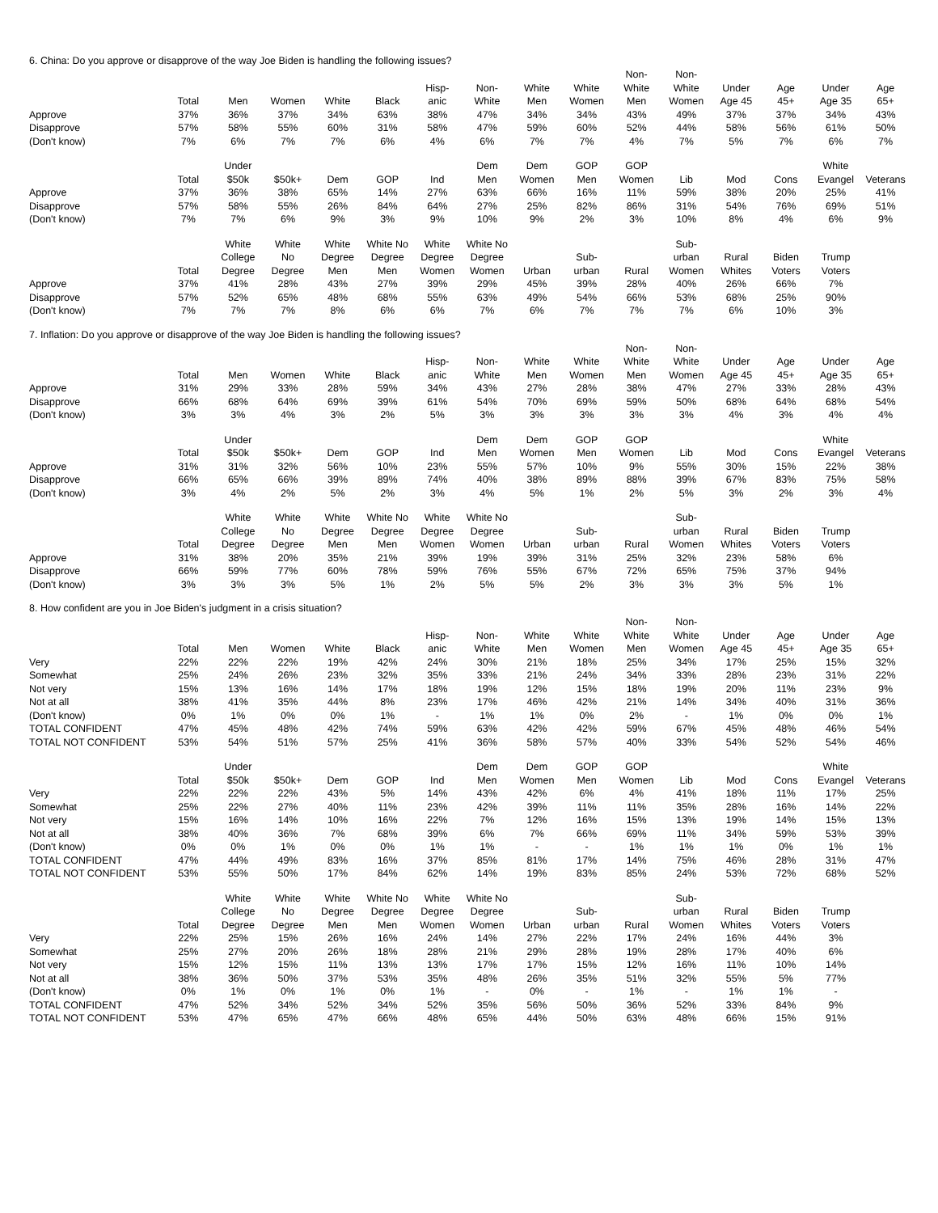6. China: Do you approve or disapprove of the way Joe Biden is handling the following issues?
| | Total | Men | Women | White | Black | Hisp- anic | Non- White | White Men | White Women | Non- White Men | Non- White Women | Under Age 45 | Age 45+ | Under Age 35 | Age 65+ |
| --- | --- | --- | --- | --- | --- | --- | --- | --- | --- | --- | --- | --- | --- | --- | --- |
| Approve | 37% | 36% | 37% | 34% | 63% | 38% | 47% | 34% | 34% | 43% | 49% | 37% | 37% | 34% | 43% |
| Disapprove | 57% | 58% | 55% | 60% | 31% | 58% | 47% | 59% | 60% | 52% | 44% | 58% | 56% | 61% | 50% |
| (Don't know) | 7% | 6% | 7% | 7% | 6% | 4% | 6% | 7% | 7% | 4% | 7% | 5% | 7% | 6% | 7% |
| | Total | Under $50k | $50k+ | Dem | GOP | Ind | Dem Men | Dem Women | GOP Men | GOP Women | Lib | Mod | Cons | White Evangel | Veterans |
| --- | --- | --- | --- | --- | --- | --- | --- | --- | --- | --- | --- | --- | --- | --- | --- |
| Approve | 37% | 36% | 38% | 65% | 14% | 27% | 63% | 66% | 16% | 11% | 59% | 38% | 20% | 25% | 41% |
| Disapprove | 57% | 58% | 55% | 26% | 84% | 64% | 27% | 25% | 82% | 86% | 31% | 54% | 76% | 69% | 51% |
| (Don't know) | 7% | 7% | 6% | 9% | 3% | 9% | 10% | 9% | 2% | 3% | 10% | 8% | 4% | 6% | 9% |
| | Total | White College Degree | White No Degree | White Degree Men | White No Degree Men | White Degree Women | White No Degree Women | Urban | Sub- urban | Rural | Sub- urban Women | Rural Whites | Biden Voters | Trump Voters | |
| --- | --- | --- | --- | --- | --- | --- | --- | --- | --- | --- | --- | --- | --- | --- | --- |
| Approve | 37% | 41% | 28% | 43% | 27% | 39% | 29% | 45% | 39% | 28% | 40% | 26% | 66% | 7% | |
| Disapprove | 57% | 52% | 65% | 48% | 68% | 55% | 63% | 49% | 54% | 66% | 53% | 68% | 25% | 90% | |
| (Don't know) | 7% | 7% | 7% | 8% | 6% | 6% | 7% | 6% | 7% | 7% | 7% | 6% | 10% | 3% | |
7. Inflation: Do you approve or disapprove of the way Joe Biden is handling the following issues?
| | Total | Men | Women | White | Black | Hisp- anic | Non- White | White Men | White Women | Non- White Men | Non- White Women | Under Age 45 | Age 45+ | Under Age 35 | Age 65+ |
| --- | --- | --- | --- | --- | --- | --- | --- | --- | --- | --- | --- | --- | --- | --- | --- |
| Approve | 31% | 29% | 33% | 28% | 59% | 34% | 43% | 27% | 28% | 38% | 47% | 27% | 33% | 28% | 43% |
| Disapprove | 66% | 68% | 64% | 69% | 39% | 61% | 54% | 70% | 69% | 59% | 50% | 68% | 64% | 68% | 54% |
| (Don't know) | 3% | 3% | 4% | 3% | 2% | 5% | 3% | 3% | 3% | 3% | 3% | 4% | 3% | 4% | 4% |
| | Total | Under $50k | $50k+ | Dem | GOP | Ind | Dem Men | Dem Women | GOP Men | GOP Women | Lib | Mod | Cons | White Evangel | Veterans |
| --- | --- | --- | --- | --- | --- | --- | --- | --- | --- | --- | --- | --- | --- | --- | --- |
| Approve | 31% | 31% | 32% | 56% | 10% | 23% | 55% | 57% | 10% | 9% | 55% | 30% | 15% | 22% | 38% |
| Disapprove | 66% | 65% | 66% | 39% | 89% | 74% | 40% | 38% | 89% | 88% | 39% | 67% | 83% | 75% | 58% |
| (Don't know) | 3% | 4% | 2% | 5% | 2% | 3% | 4% | 5% | 1% | 2% | 5% | 3% | 2% | 3% | 4% |
| | Total | White College Degree | White No Degree | White Degree Men | White No Degree Men | White Degree Women | White No Degree Women | Urban | Sub- urban | Rural | Sub- urban Women | Rural Whites | Biden Voters | Trump Voters | |
| --- | --- | --- | --- | --- | --- | --- | --- | --- | --- | --- | --- | --- | --- | --- | --- |
| Approve | 31% | 38% | 20% | 35% | 21% | 39% | 19% | 39% | 31% | 25% | 32% | 23% | 58% | 6% | |
| Disapprove | 66% | 59% | 77% | 60% | 78% | 59% | 76% | 55% | 67% | 72% | 65% | 75% | 37% | 94% | |
| (Don't know) | 3% | 3% | 3% | 5% | 1% | 2% | 5% | 5% | 2% | 3% | 3% | 3% | 5% | 1% | |
8. How confident are you in Joe Biden's judgment in a crisis situation?
| | Total | Men | Women | White | Black | Hisp- anic | Non- White | White Men | White Women | Non- White Men | Non- White Women | Under Age 45 | Age 45+ | Under Age 35 | Age 65+ |
| --- | --- | --- | --- | --- | --- | --- | --- | --- | --- | --- | --- | --- | --- | --- | --- |
| Very | 22% | 22% | 22% | 19% | 42% | 24% | 30% | 21% | 18% | 25% | 34% | 17% | 25% | 15% | 32% |
| Somewhat | 25% | 24% | 26% | 23% | 32% | 35% | 33% | 21% | 24% | 34% | 33% | 28% | 23% | 31% | 22% |
| Not very | 15% | 13% | 16% | 14% | 17% | 18% | 19% | 12% | 15% | 18% | 19% | 20% | 11% | 23% | 9% |
| Not at all | 38% | 41% | 35% | 44% | 8% | 23% | 17% | 46% | 42% | 21% | 14% | 34% | 40% | 31% | 36% |
| (Don't know) | 0% | 1% | 0% | 0% | 1% | - | 1% | 1% | 0% | 2% | - | 1% | 0% | 0% | 1% |
| TOTAL CONFIDENT | 47% | 45% | 48% | 42% | 74% | 59% | 63% | 42% | 42% | 59% | 67% | 45% | 48% | 46% | 54% |
| TOTAL NOT CONFIDENT | 53% | 54% | 51% | 57% | 25% | 41% | 36% | 58% | 57% | 40% | 33% | 54% | 52% | 54% | 46% |
| | Total | Under $50k | $50k+ | Dem | GOP | Ind | Dem Men | Dem Women | GOP Men | GOP Women | Lib | Mod | Cons | White Evangel | Veterans |
| --- | --- | --- | --- | --- | --- | --- | --- | --- | --- | --- | --- | --- | --- | --- | --- |
| Very | 22% | 22% | 22% | 43% | 5% | 14% | 43% | 42% | 6% | 4% | 41% | 18% | 11% | 17% | 25% |
| Somewhat | 25% | 22% | 27% | 40% | 11% | 23% | 42% | 39% | 11% | 11% | 35% | 28% | 16% | 14% | 22% |
| Not very | 15% | 16% | 14% | 10% | 16% | 22% | 7% | 12% | 16% | 15% | 13% | 19% | 14% | 15% | 13% |
| Not at all | 38% | 40% | 36% | 7% | 68% | 39% | 6% | 7% | 66% | 69% | 11% | 34% | 59% | 53% | 39% |
| (Don't know) | 0% | 0% | 1% | 0% | 0% | 1% | 1% | - | - | 1% | 1% | 1% | 0% | 1% | 1% |
| TOTAL CONFIDENT | 47% | 44% | 49% | 83% | 16% | 37% | 85% | 81% | 17% | 14% | 75% | 46% | 28% | 31% | 47% |
| TOTAL NOT CONFIDENT | 53% | 55% | 50% | 17% | 84% | 62% | 14% | 19% | 83% | 85% | 24% | 53% | 72% | 68% | 52% |
| | Total | White College Degree | White No Degree | White Degree Men | White No Degree Men | White Degree Women | White No Degree Women | Urban | Sub- urban | Rural | Sub- urban Women | Rural Whites | Biden Voters | Trump Voters | |
| --- | --- | --- | --- | --- | --- | --- | --- | --- | --- | --- | --- | --- | --- | --- | --- |
| Very | 22% | 25% | 15% | 26% | 16% | 24% | 14% | 27% | 22% | 17% | 24% | 16% | 44% | 3% | |
| Somewhat | 25% | 27% | 20% | 26% | 18% | 28% | 21% | 29% | 28% | 19% | 28% | 17% | 40% | 6% | |
| Not very | 15% | 12% | 15% | 11% | 13% | 13% | 17% | 17% | 15% | 12% | 16% | 11% | 10% | 14% | |
| Not at all | 38% | 36% | 50% | 37% | 53% | 35% | 48% | 26% | 35% | 51% | 32% | 55% | 5% | 77% | |
| (Don't know) | 0% | 1% | 0% | 1% | 0% | 1% | - | 0% | - | 1% | - | 1% | 1% | - | |
| TOTAL CONFIDENT | 47% | 52% | 34% | 52% | 34% | 52% | 35% | 56% | 50% | 36% | 52% | 33% | 84% | 9% | |
| TOTAL NOT CONFIDENT | 53% | 47% | 65% | 47% | 66% | 48% | 65% | 44% | 50% | 63% | 48% | 66% | 15% | 91% | |